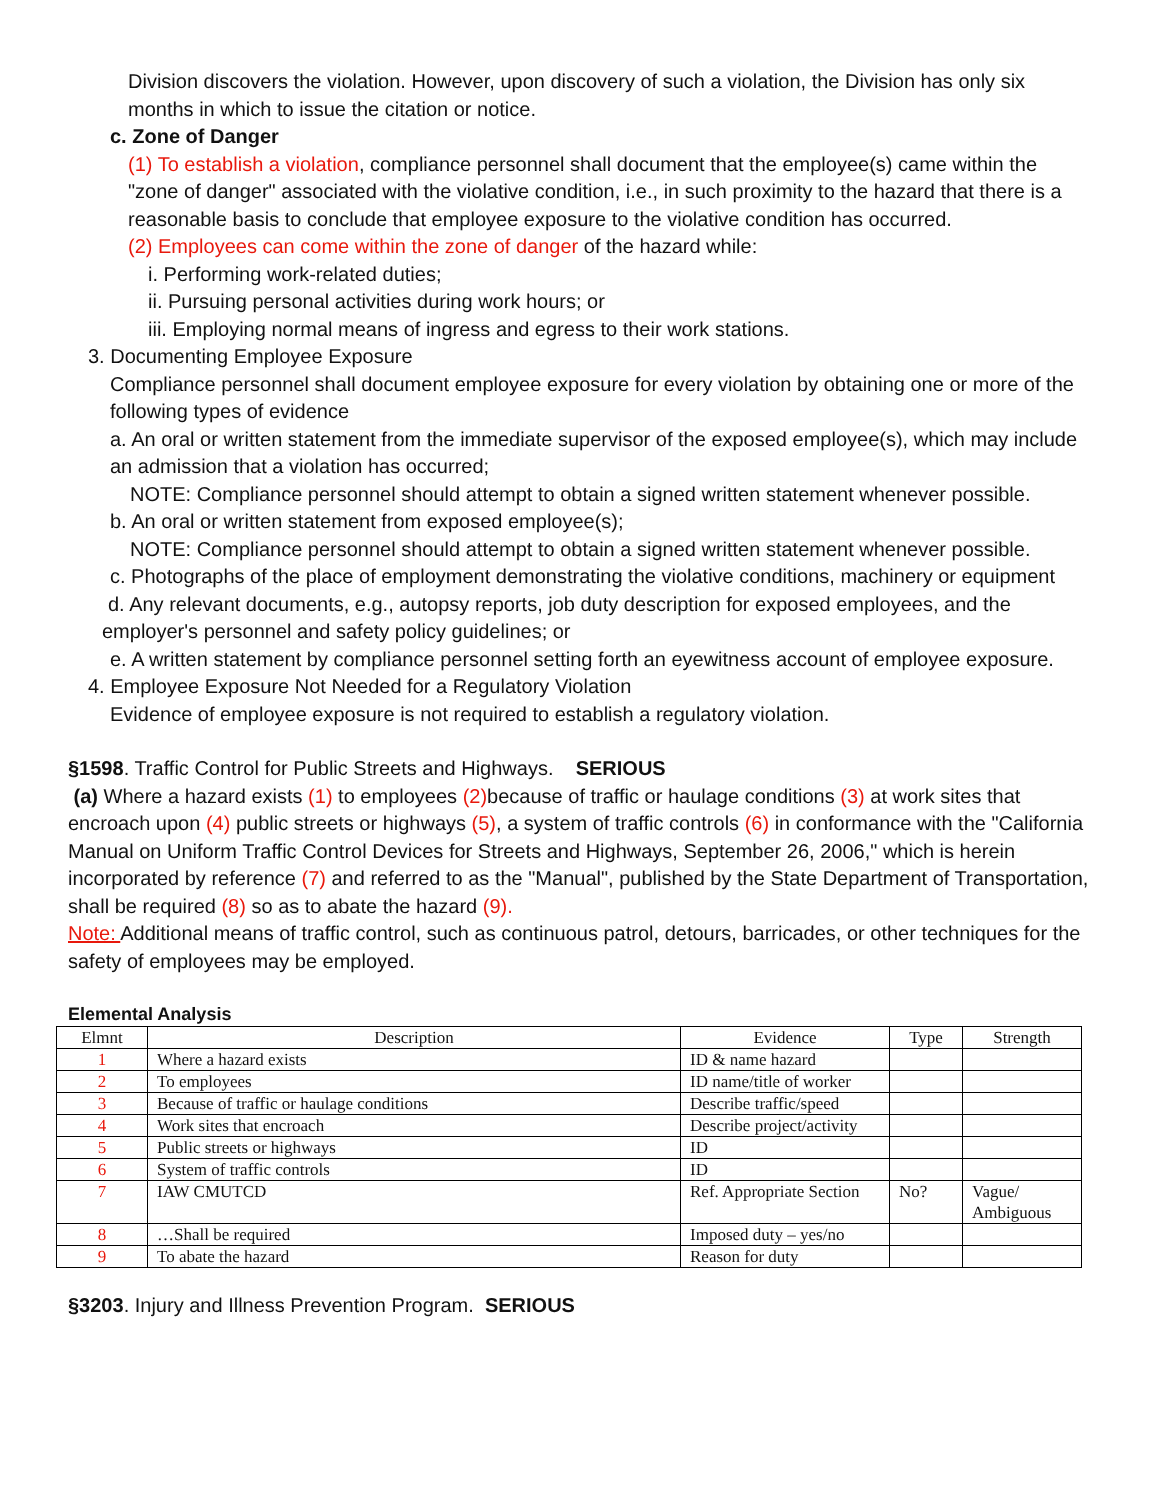Division discovers the violation. However, upon discovery of such a violation, the Division has only six months in which to issue the citation or notice.
c. Zone of Danger
(1) To establish a violation, compliance personnel shall document that the employee(s) came within the "zone of danger" associated with the violative condition, i.e., in such proximity to the hazard that there is a reasonable basis to conclude that employee exposure to the violative condition has occurred.
(2) Employees can come within the zone of danger of the hazard while:
i. Performing work-related duties;
ii. Pursuing personal activities during work hours; or
iii. Employing normal means of ingress and egress to their work stations.
3. Documenting Employee Exposure
Compliance personnel shall document employee exposure for every violation by obtaining one or more of the following types of evidence
a. An oral or written statement from the immediate supervisor of the exposed employee(s), which may include an admission that a violation has occurred;
NOTE: Compliance personnel should attempt to obtain a signed written statement whenever possible.
b. An oral or written statement from exposed employee(s);
NOTE: Compliance personnel should attempt to obtain a signed written statement whenever possible.
c. Photographs of the place of employment demonstrating the violative conditions, machinery or equipment
d. Any relevant documents, e.g., autopsy reports, job duty description for exposed employees, and the employer's personnel and safety policy guidelines; or
e. A written statement by compliance personnel setting forth an eyewitness account of employee exposure.
4. Employee Exposure Not Needed for a Regulatory Violation
Evidence of employee exposure is not required to establish a regulatory violation.
§1598. Traffic Control for Public Streets and Highways. SERIOUS
(a) Where a hazard exists (1) to employees (2) because of traffic or haulage conditions (3) at work sites that encroach upon (4) public streets or highways (5), a system of traffic controls (6) in conformance with the "California Manual on Uniform Traffic Control Devices for Streets and Highways, September 26, 2006," which is herein incorporated by reference (7) and referred to as the "Manual", published by the State Department of Transportation, shall be required (8) so as to abate the hazard (9).
Note: Additional means of traffic control, such as continuous patrol, detours, barricades, or other techniques for the safety of employees may be employed.
Elemental Analysis
| Elmnt | Description | Evidence | Type | Strength |
| --- | --- | --- | --- | --- |
| 1 | Where a hazard exists | ID & name hazard | | |
| 2 | To employees | ID name/title of worker | | |
| 3 | Because of traffic or haulage conditions | Describe traffic/speed | | |
| 4 | Work sites that encroach | Describe project/activity | | |
| 5 | Public streets or highways | ID | | |
| 6 | System of traffic controls | ID | | |
| 7 | IAW CMUTCD | Ref. Appropriate Section | No? | Vague/ Ambiguous |
| 8 | …Shall be required | Imposed duty – yes/no | | |
| 9 | To abate the hazard | Reason for duty | | |
§3203. Injury and Illness Prevention Program. SERIOUS